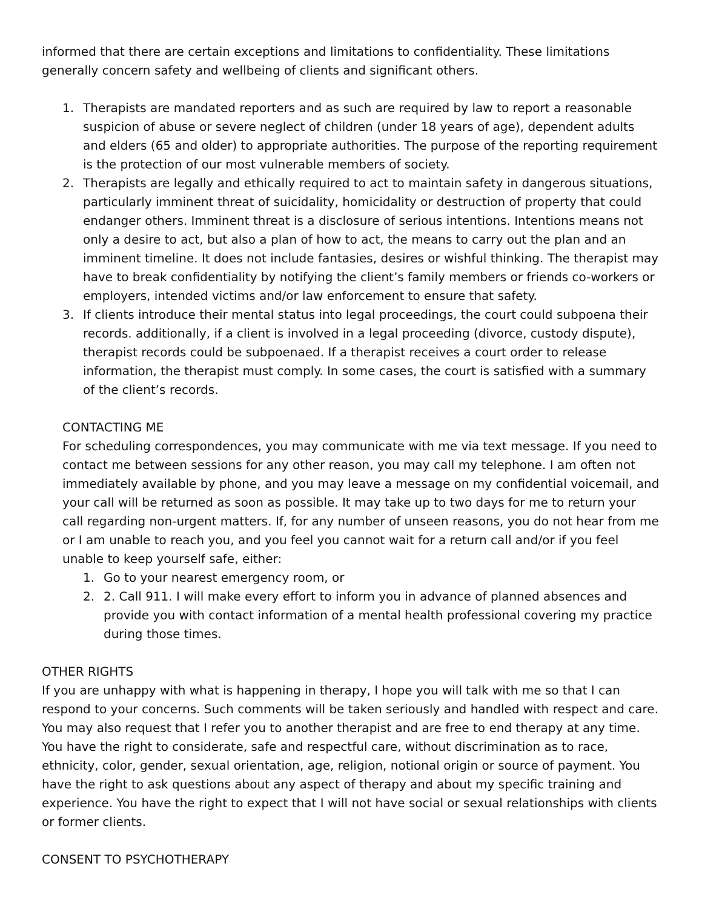informed that there are certain exceptions and limitations to confidentiality. These limitations generally concern safety and wellbeing of clients and significant others.
1. Therapists are mandated reporters and as such are required by law to report a reasonable suspicion of abuse or severe neglect of children (under 18 years of age), dependent adults and elders (65 and older) to appropriate authorities. The purpose of the reporting requirement is the protection of our most vulnerable members of society.
2. Therapists are legally and ethically required to act to maintain safety in dangerous situations, particularly imminent threat of suicidality, homicidality or destruction of property that could endanger others. Imminent threat is a disclosure of serious intentions. Intentions means not only a desire to act, but also a plan of how to act, the means to carry out the plan and an imminent timeline. It does not include fantasies, desires or wishful thinking. The therapist may have to break confidentiality by notifying the client’s family members or friends co-workers or employers, intended victims and/or law enforcement to ensure that safety.
3. If clients introduce their mental status into legal proceedings, the court could subpoena their records. additionally, if a client is involved in a legal proceeding (divorce, custody dispute), therapist records could be subpoenaed. If a therapist receives a court order to release information, the therapist must comply. In some cases, the court is satisfied with a summary of the client’s records.
CONTACTING ME
For scheduling correspondences, you may communicate with me via text message. If you need to contact me between sessions for any other reason, you may call my telephone. I am often not immediately available by phone, and you may leave a message on my confidential voicemail, and your call will be returned as soon as possible. It may take up to two days for me to return your call regarding non-urgent matters. If, for any number of unseen reasons, you do not hear from me or I am unable to reach you, and you feel you cannot wait for a return call and/or if you feel unable to keep yourself safe, either:
1. Go to your nearest emergency room, or
2. 2. Call 911. I will make every effort to inform you in advance of planned absences and provide you with contact information of a mental health professional covering my practice during those times.
OTHER RIGHTS
If you are unhappy with what is happening in therapy, I hope you will talk with me so that I can respond to your concerns. Such comments will be taken seriously and handled with respect and care. You may also request that I refer you to another therapist and are free to end therapy at any time. You have the right to considerate, safe and respectful care, without discrimination as to race, ethnicity, color, gender, sexual orientation, age, religion, notional origin or source of payment. You have the right to ask questions about any aspect of therapy and about my specific training and experience. You have the right to expect that I will not have social or sexual relationships with clients or former clients.
CONSENT TO PSYCHOTHERAPY